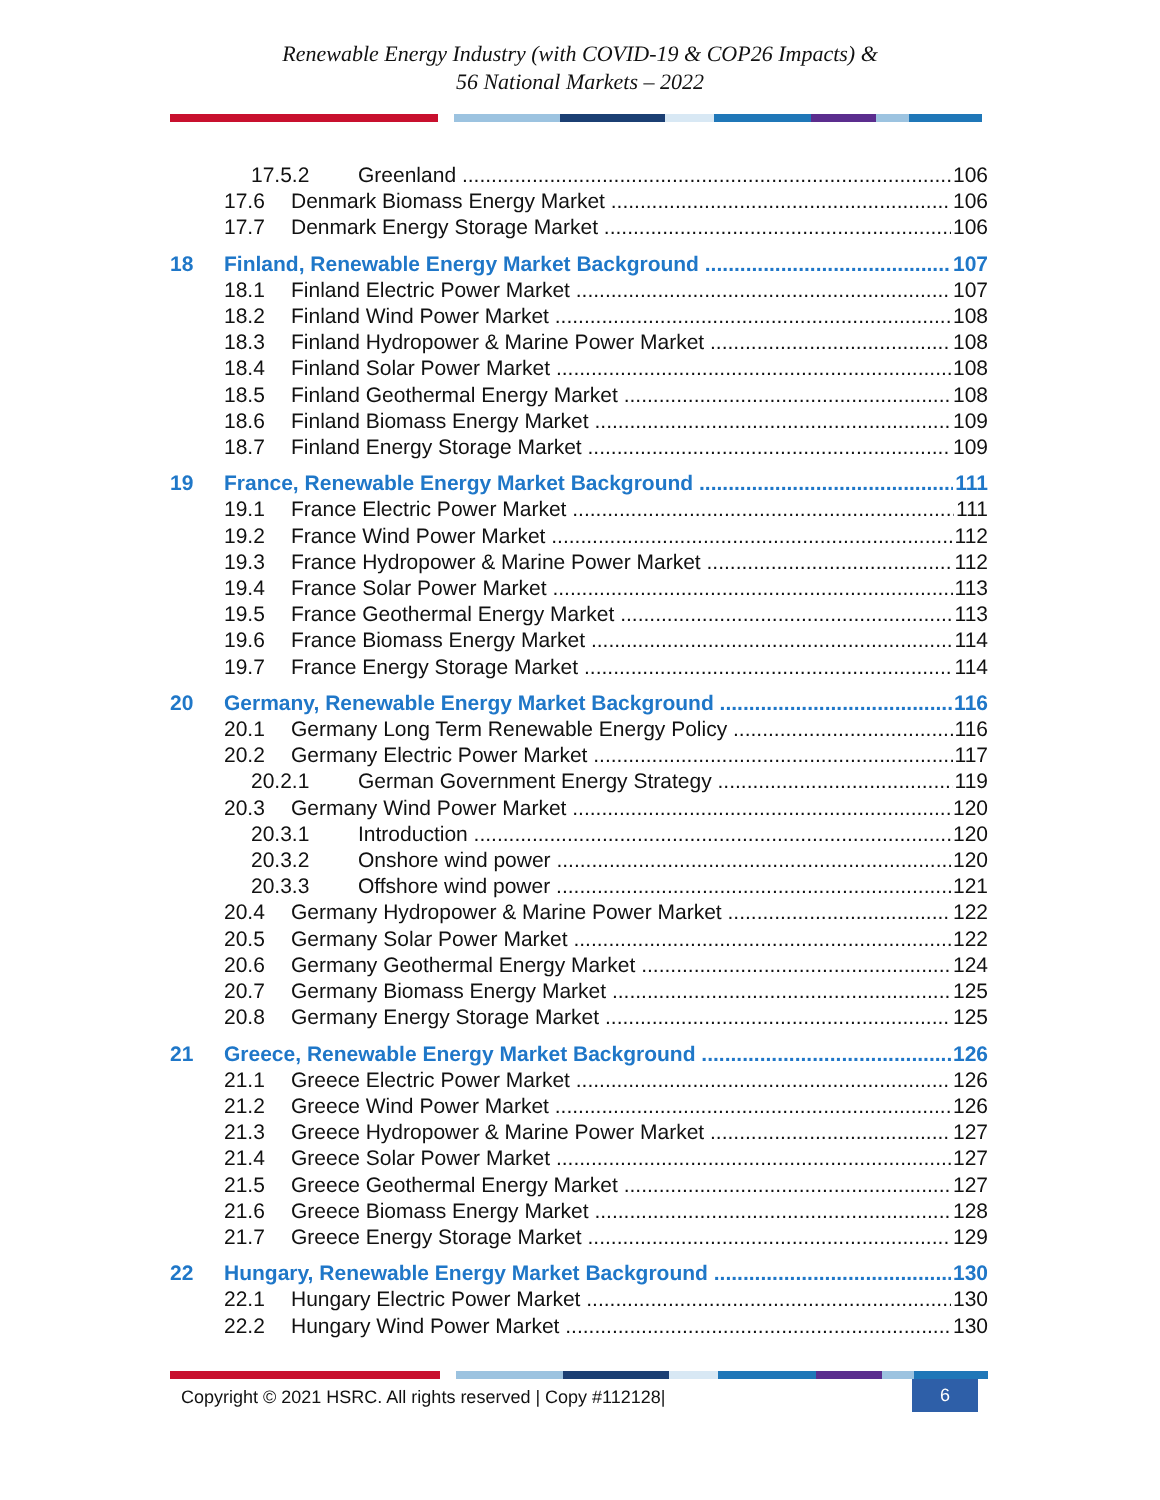Renewable Energy Industry (with COVID-19 & COP26 Impacts) &
56 National Markets – 2022
17.5.2 Greenland 106
17.6 Denmark Biomass Energy Market 106
17.7 Denmark Energy Storage Market 106
18 Finland, Renewable Energy Market Background 107
18.1 Finland Electric Power Market 107
18.2 Finland Wind Power Market 108
18.3 Finland Hydropower & Marine Power Market 108
18.4 Finland Solar Power Market 108
18.5 Finland Geothermal Energy Market 108
18.6 Finland Biomass Energy Market 109
18.7 Finland Energy Storage Market 109
19 France, Renewable Energy Market Background 111
19.1 France Electric Power Market 111
19.2 France Wind Power Market 112
19.3 France Hydropower & Marine Power Market 112
19.4 France Solar Power Market 113
19.5 France Geothermal Energy Market 113
19.6 France Biomass Energy Market 114
19.7 France Energy Storage Market 114
20 Germany, Renewable Energy Market Background 116
20.1 Germany Long Term Renewable Energy Policy 116
20.2 Germany Electric Power Market 117
20.2.1 German Government Energy Strategy 119
20.3 Germany Wind Power Market 120
20.3.1 Introduction 120
20.3.2 Onshore wind power 120
20.3.3 Offshore wind power 121
20.4 Germany Hydropower & Marine Power Market 122
20.5 Germany Solar Power Market 122
20.6 Germany Geothermal Energy Market 124
20.7 Germany Biomass Energy Market 125
20.8 Germany Energy Storage Market 125
21 Greece, Renewable Energy Market Background 126
21.1 Greece Electric Power Market 126
21.2 Greece Wind Power Market 126
21.3 Greece Hydropower & Marine Power Market 127
21.4 Greece Solar Power Market 127
21.5 Greece Geothermal Energy Market 127
21.6 Greece Biomass Energy Market 128
21.7 Greece Energy Storage Market 129
22 Hungary, Renewable Energy Market Background 130
22.1 Hungary Electric Power Market 130
22.2 Hungary Wind Power Market 130
Copyright © 2021 HSRC. All rights reserved | Copy #112128| 6